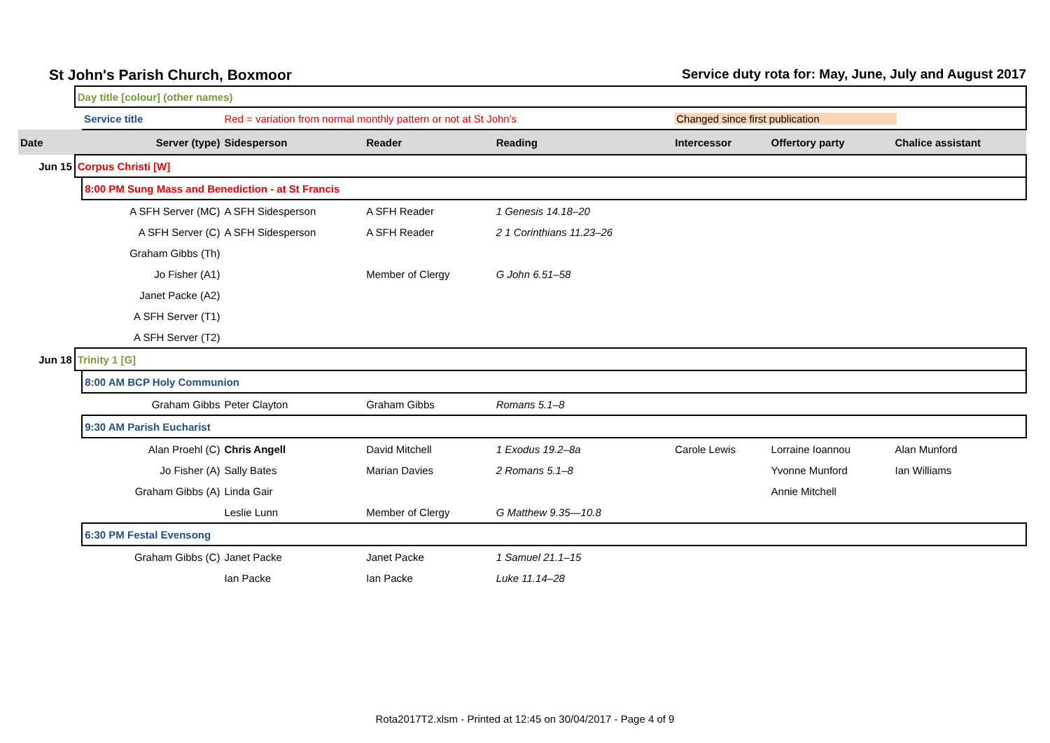St John's Parish Church, Boxmoor Service duty rota for: May, June, July and August 2017
| | Day title [colour] (other names) | | | | | | | |
| | | Service title | Red = variation from normal monthly pattern or not at St John's | | | Changed since first publication | | |
| Date | | Server (type) | Sidesperson | Reader | Reading | Intercessor | Offertory party | Chalice assistant |
| Jun 15 | Corpus Christi [W] | | | | | | | |
| | | 8:00 PM Sung Mass and Benediction - at St Francis | | | | | | |
| | | A SFH Server (MC) | A SFH Sidesperson | A SFH Reader | 1 Genesis 14.18–20 | | | |
| | | A SFH Server (C) | A SFH Sidesperson | A SFH Reader | 2 1 Corinthians 11.23–26 | | | |
| | | Graham Gibbs (Th) | | | | | | |
| | | Jo Fisher (A1) | | Member of Clergy | G John 6.51–58 | | | |
| | | Janet Packe (A2) | | | | | | |
| | | A SFH Server (T1) | | | | | | |
| | | A SFH Server (T2) | | | | | | |
| Jun 18 | Trinity 1 [G] | | | | | | | |
| | | 8:00 AM BCP Holy Communion | | | | | | |
| | | Graham Gibbs | Peter Clayton | Graham Gibbs | Romans 5.1–8 | | | |
| | | 9:30 AM Parish Eucharist | | | | | | |
| | | Alan Proehl (C) | Chris Angell | David Mitchell | 1 Exodus 19.2–8a | Carole Lewis | Lorraine Ioannou | Alan Munford |
| | | Jo Fisher (A) | Sally Bates | Marian Davies | 2 Romans 5.1–8 | | Yvonne Munford | Ian Williams |
| | | Graham Gibbs (A) | Linda Gair | | | | Annie Mitchell | |
| | | | Leslie Lunn | Member of Clergy | G Matthew 9.35—10.8 | | | |
| | | 6:30 PM Festal Evensong | | | | | | |
| | | Graham Gibbs (C) | Janet Packe | Janet Packe | 1 Samuel 21.1–15 | | | |
| | | | Ian Packe | Ian Packe | Luke 11.14–28 | | | |
Rota2017T2.xlsm - Printed at 12:45 on 30/04/2017 - Page 4 of 9